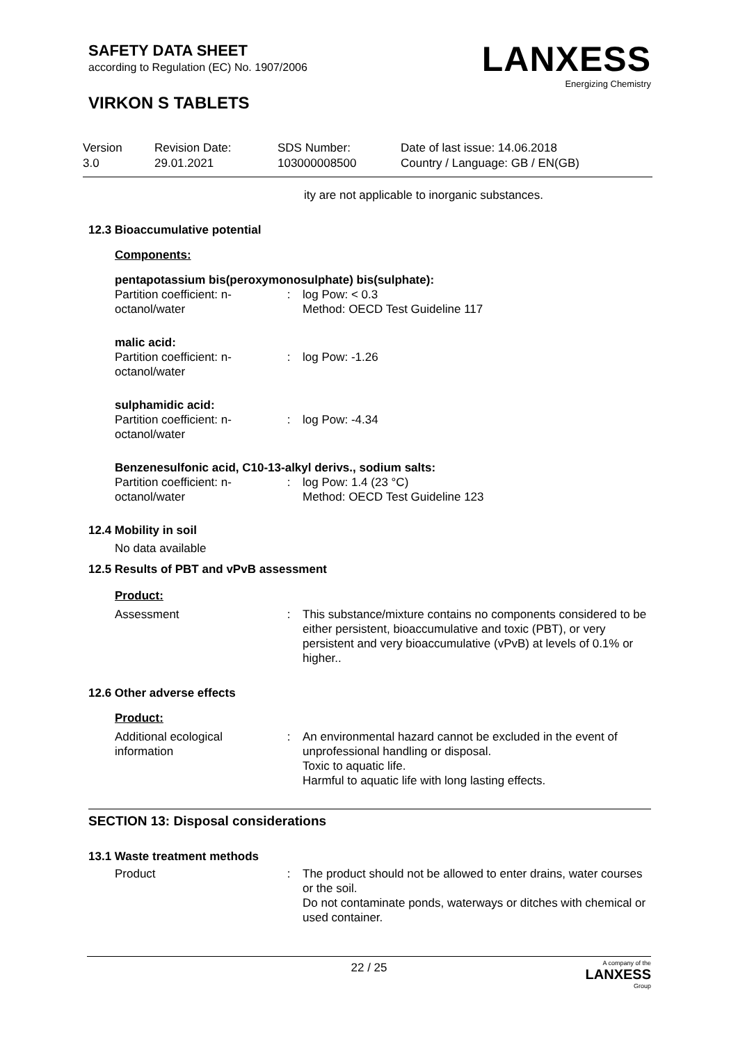SAFETY DATA SHEET
according to Regulation (EC) No. 1907/2006
VIRKON S TABLETS
LANXESS
Energizing Chemistry
Version
3.0
Revision Date:
29.01.2021
SDS Number:
103000008500
Date of last issue: 14.06.2018
Country / Language: GB / EN(GB)
ity are not applicable to inorganic substances.
12.3 Bioaccumulative potential
Components:
pentapotassium bis(peroxymonosulphate) bis(sulphate):
| Partition coefficient: n-octanol/water | : | log Pow: < 0.3 Method: OECD Test Guideline 117 |
malic acid:
| Partition coefficient: n-octanol/water | : | log Pow: -1.26 |
sulphamidic acid:
| Partition coefficient: n-octanol/water | : | log Pow: -4.34 |
Benzenesulfonic acid, C10-13-alkyl derivs., sodium salts:
| Partition coefficient: n-octanol/water | : | log Pow: 1.4 (23 °C) Method: OECD Test Guideline 123 |
12.4 Mobility in soil
No data available
12.5 Results of PBT and vPvB assessment
Product:
| Assessment | : | This substance/mixture contains no components considered to be either persistent, bioaccumulative and toxic (PBT), or very persistent and very bioaccumulative (vPvB) at levels of 0.1% or higher.. |
12.6 Other adverse effects
Product:
| Additional ecological information | : | An environmental hazard cannot be excluded in the event of unprofessional handling or disposal. Toxic to aquatic life. Harmful to aquatic life with long lasting effects. |
SECTION 13: Disposal considerations
13.1 Waste treatment methods
| Product | : | The product should not be allowed to enter drains, water courses or the soil. Do not contaminate ponds, waterways or ditches with chemical or used container. |
22 / 25 A company of the
LANXESS
Group